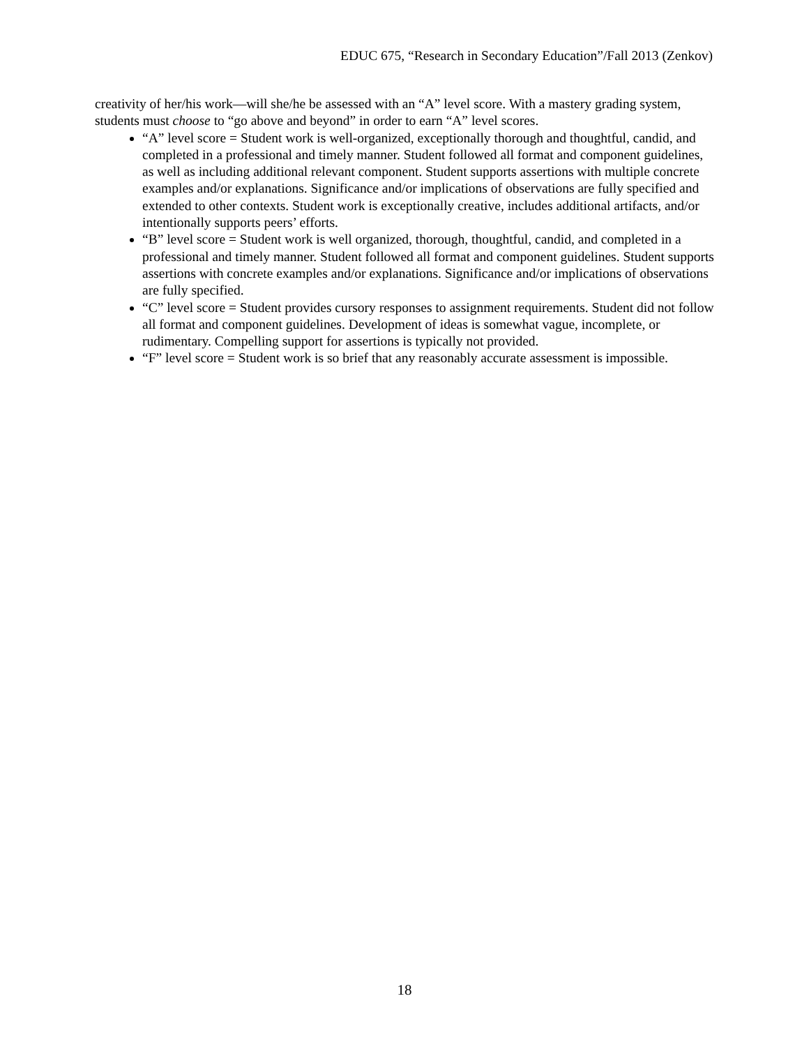EDUC 675, “Research in Secondary Education”/Fall 2013 (Zenkov)
creativity of her/his work—will she/he be assessed with an “A” level score. With a mastery grading system, students must choose to “go above and beyond” in order to earn “A” level scores.
“A” level score = Student work is well-organized, exceptionally thorough and thoughtful, candid, and completed in a professional and timely manner. Student followed all format and component guidelines, as well as including additional relevant component. Student supports assertions with multiple concrete examples and/or explanations. Significance and/or implications of observations are fully specified and extended to other contexts. Student work is exceptionally creative, includes additional artifacts, and/or intentionally supports peers’ efforts.
“B” level score = Student work is well organized, thorough, thoughtful, candid, and completed in a professional and timely manner. Student followed all format and component guidelines. Student supports assertions with concrete examples and/or explanations. Significance and/or implications of observations are fully specified.
“C” level score = Student provides cursory responses to assignment requirements. Student did not follow all format and component guidelines. Development of ideas is somewhat vague, incomplete, or rudimentary. Compelling support for assertions is typically not provided.
“F” level score = Student work is so brief that any reasonably accurate assessment is impossible.
18